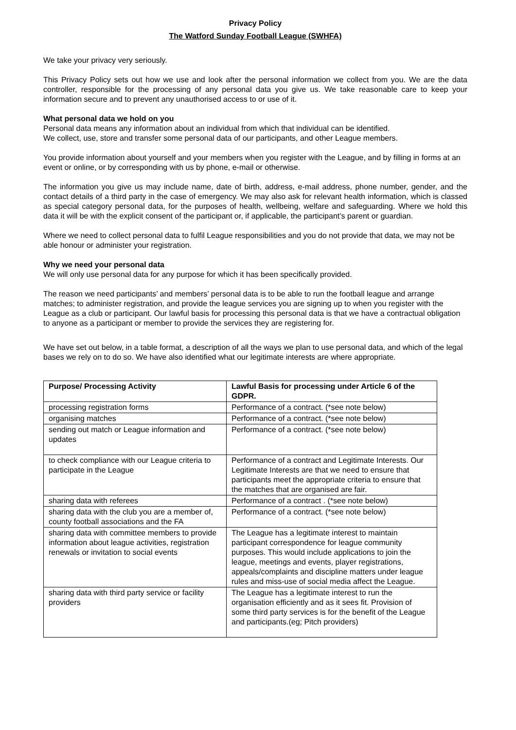Privacy Policy
The Watford Sunday Football League (SWHFA)
We take your privacy very seriously.
This Privacy Policy sets out how we use and look after the personal information we collect from you. We are the data controller, responsible for the processing of any personal data you give us. We take reasonable care to keep your information secure and to prevent any unauthorised access to or use of it.
What personal data we hold on you
Personal data means any information about an individual from which that individual can be identified.
We collect, use, store and transfer some personal data of our participants, and other League members.
You provide information about yourself and your members when you register with the League, and by filling in forms at an event or online, or by corresponding with us by phone, e-mail or otherwise.
The information you give us may include name, date of birth, address, e-mail address, phone number, gender, and the contact details of a third party in the case of emergency. We may also ask for relevant health information, which is classed as special category personal data, for the purposes of health, wellbeing, welfare and safeguarding. Where we hold this data it will be with the explicit consent of the participant or, if applicable, the participant’s parent or guardian.
Where we need to collect personal data to fulfil League responsibilities and you do not provide that data, we may not be able honour or administer your registration.
Why we need your personal data
We will only use personal data for any purpose for which it has been specifically provided.
The reason we need participants’ and members’ personal data is to be able to run the football league and arrange matches; to administer registration, and provide the league services you are signing up to when you register with the League as a club or participant. Our lawful basis for processing this personal data is that we have a contractual obligation to anyone as a participant or member to provide the services they are registering for.
We have set out below, in a table format, a description of all the ways we plan to use personal data, and which of the legal bases we rely on to do so. We have also identified what our legitimate interests are where appropriate.
| Purpose/ Processing Activity | Lawful Basis for processing under Article 6 of the GDPR. |
| --- | --- |
| processing registration forms | Performance of a contract. (*see note below) |
| organising matches | Performance of a contract. (*see note below) |
| sending out match or League information and updates | Performance of a contract. (*see note below) |
| to check compliance with our League criteria to participate in the League | Performance of a contract and Legitimate Interests. Our Legitimate Interests are that we need to ensure that participants meet the appropriate criteria to ensure that the matches that are organised are fair. |
| sharing data with referees | Performance of a contract . (*see note below) |
| sharing data with the club you are a member of, county football associations and the FA | Performance of a contract. (*see note below) |
| sharing data with committee members to provide information about league activities, registration renewals or invitation to social events | The League has a legitimate interest to maintain participant correspondence for league community purposes. This would include applications to join the league, meetings and events, player registrations, appeals/complaints and discipline matters under league rules and miss-use of social media affect the League. |
| sharing data with third party service or facility providers | The League has a legitimate interest to run the organisation efficiently and as it sees fit. Provision of some third party services is for the benefit of the League and participants.(eg; Pitch providers) |